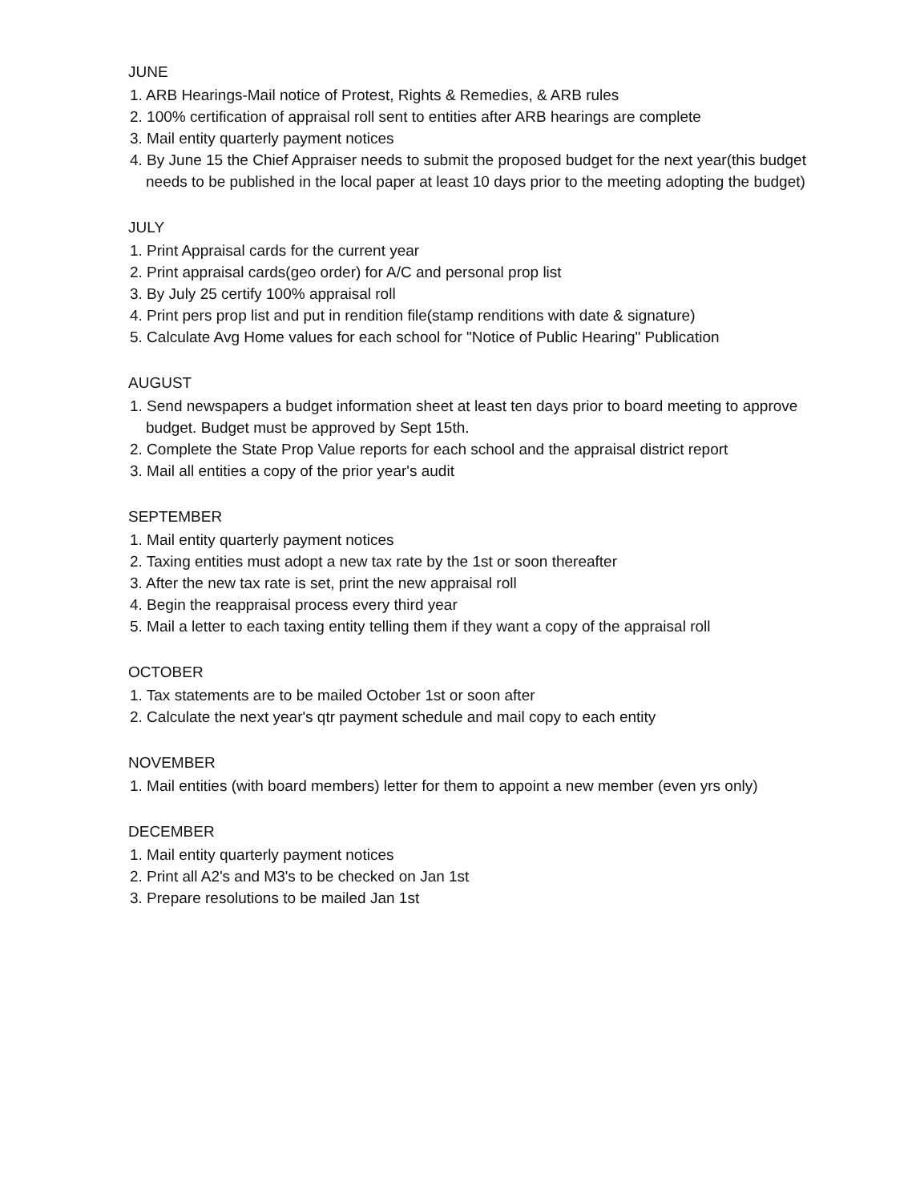JUNE
1. ARB Hearings-Mail notice of Protest, Rights & Remedies, & ARB rules
2. 100% certification of appraisal roll sent to entities after ARB hearings are complete
3. Mail entity quarterly payment notices
4. By June 15 the Chief Appraiser needs to submit the proposed budget for the next year(this budget needs to be published in the local paper at least 10 days prior to the meeting adopting the budget)
JULY
1. Print Appraisal cards for the current year
2. Print appraisal cards(geo order) for A/C and personal prop list
3. By July 25 certify 100% appraisal roll
4. Print pers prop list and put in rendition file(stamp renditions with date & signature)
5. Calculate Avg Home values for each school for "Notice of Public Hearing" Publication
AUGUST
1. Send newspapers a budget information sheet at least ten days prior to board meeting to approve budget. Budget must be approved by Sept 15th.
2. Complete the State Prop Value reports for each school and the appraisal district report
3. Mail all entities a copy of the prior year's audit
SEPTEMBER
1. Mail entity quarterly payment notices
2. Taxing entities must adopt a new tax rate by the 1st or soon thereafter
3. After the new tax rate is set, print the new appraisal roll
4. Begin the reappraisal process every third year
5. Mail a letter to each taxing entity telling them if they want a copy of the appraisal roll
OCTOBER
1. Tax statements are to be mailed October 1st or soon after
2. Calculate the next year's qtr payment schedule and mail copy to each entity
NOVEMBER
1. Mail entities (with board members) letter for them to appoint a new member (even yrs only)
DECEMBER
1. Mail entity quarterly payment notices
2. Print all A2's and M3's to be checked on Jan 1st
3. Prepare resolutions to be mailed Jan 1st